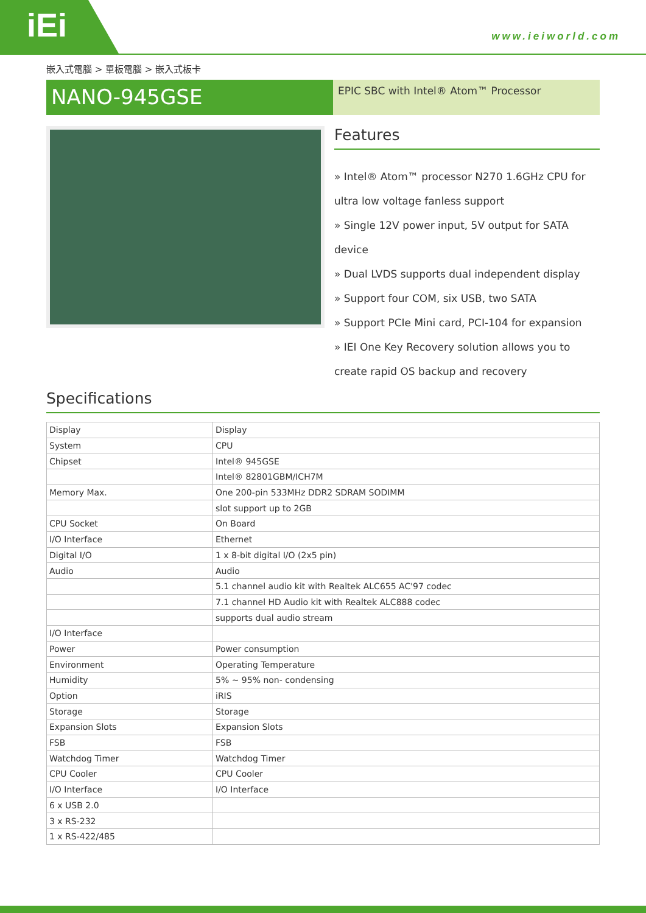iEi
www.ieiworld.com
嵌入式電腦 > 單板電腦 > 嵌入式板卡
NANO-945GSE
EPIC SBC with Intel® Atom™ Processor
Features
» Intel® Atom™ processor N270 1.6GHz CPU for ultra low voltage fanless support
» Single 12V power input, 5V output for SATA device
» Dual LVDS supports dual independent display
» Support four COM, six USB, two SATA
» Support PCIe Mini card, PCI-104 for expansion
» IEI One Key Recovery solution allows you to create rapid OS backup and recovery
Specifications
| Display | Display |
| System | CPU |
| Chipset | Intel® 945GSE |
| | Intel® 82801GBM/ICH7M |
| Memory Max. | One 200-pin 533MHz DDR2 SDRAM SODIMM |
| | slot support up to 2GB |
| CPU Socket | On Board |
| I/O Interface | Ethernet |
| Digital I/O | 1 x 8-bit digital I/O (2x5 pin) |
| Audio | Audio |
| | 5.1 channel audio kit with Realtek ALC655 AC'97 codec |
| | 7.1 channel HD Audio kit with Realtek ALC888 codec |
| | supports dual audio stream |
| I/O Interface | |
| Power | Power consumption |
| Environment | Operating Temperature |
| Humidity | 5% ~ 95% non- condensing |
| Option | iRIS |
| Storage | Storage |
| Expansion Slots | Expansion Slots |
| FSB | FSB |
| Watchdog Timer | Watchdog Timer |
| CPU Cooler | CPU Cooler |
| I/O Interface | I/O Interface |
| 6 x USB 2.0 | |
| 3 x RS-232 | |
| 1 x RS-422/485 | |